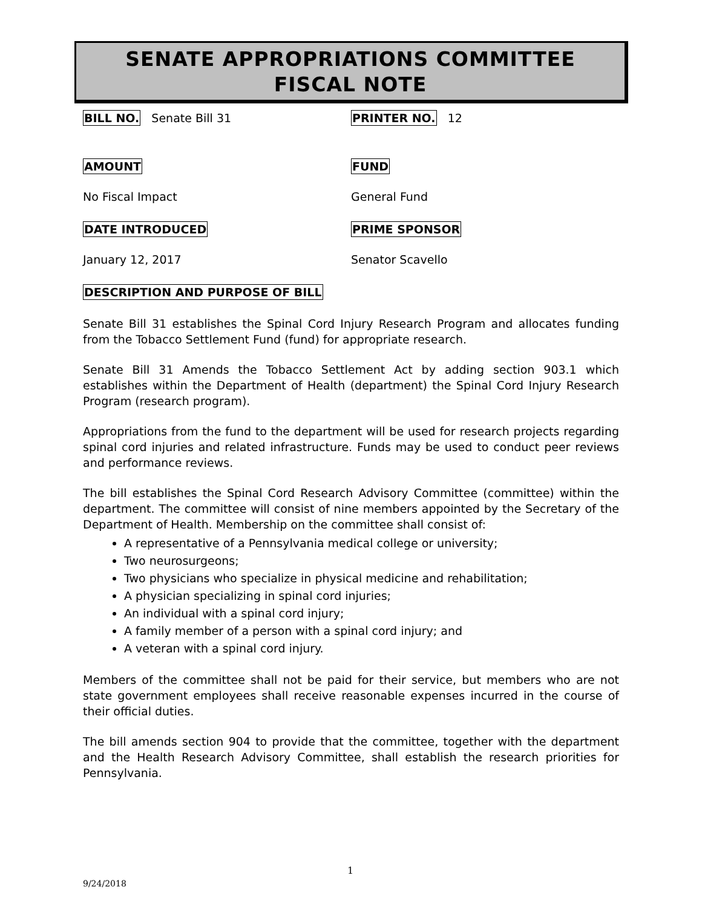SENATE APPROPRIATIONS COMMITTEE
FISCAL NOTE
BILL NO. Senate Bill 31
PRINTER NO. 12
AMOUNT FUND
No Fiscal Impact General Fund
DATE INTRODUCED PRIME SPONSOR
January 12, 2017 Senator Scavello
DESCRIPTION AND PURPOSE OF BILL
Senate Bill 31 establishes the Spinal Cord Injury Research Program and allocates funding from the Tobacco Settlement Fund (fund) for appropriate research.
Senate Bill 31 Amends the Tobacco Settlement Act by adding section 903.1 which establishes within the Department of Health (department) the Spinal Cord Injury Research Program (research program).
Appropriations from the fund to the department will be used for research projects regarding spinal cord injuries and related infrastructure. Funds may be used to conduct peer reviews and performance reviews.
The bill establishes the Spinal Cord Research Advisory Committee (committee) within the department. The committee will consist of nine members appointed by the Secretary of the Department of Health. Membership on the committee shall consist of:
A representative of a Pennsylvania medical college or university;
Two neurosurgeons;
Two physicians who specialize in physical medicine and rehabilitation;
A physician specializing in spinal cord injuries;
An individual with a spinal cord injury;
A family member of a person with a spinal cord injury; and
A veteran with a spinal cord injury.
Members of the committee shall not be paid for their service, but members who are not state government employees shall receive reasonable expenses incurred in the course of their official duties.
The bill amends section 904 to provide that the committee, together with the department and the Health Research Advisory Committee, shall establish the research priorities for Pennsylvania.
1
9/24/2018